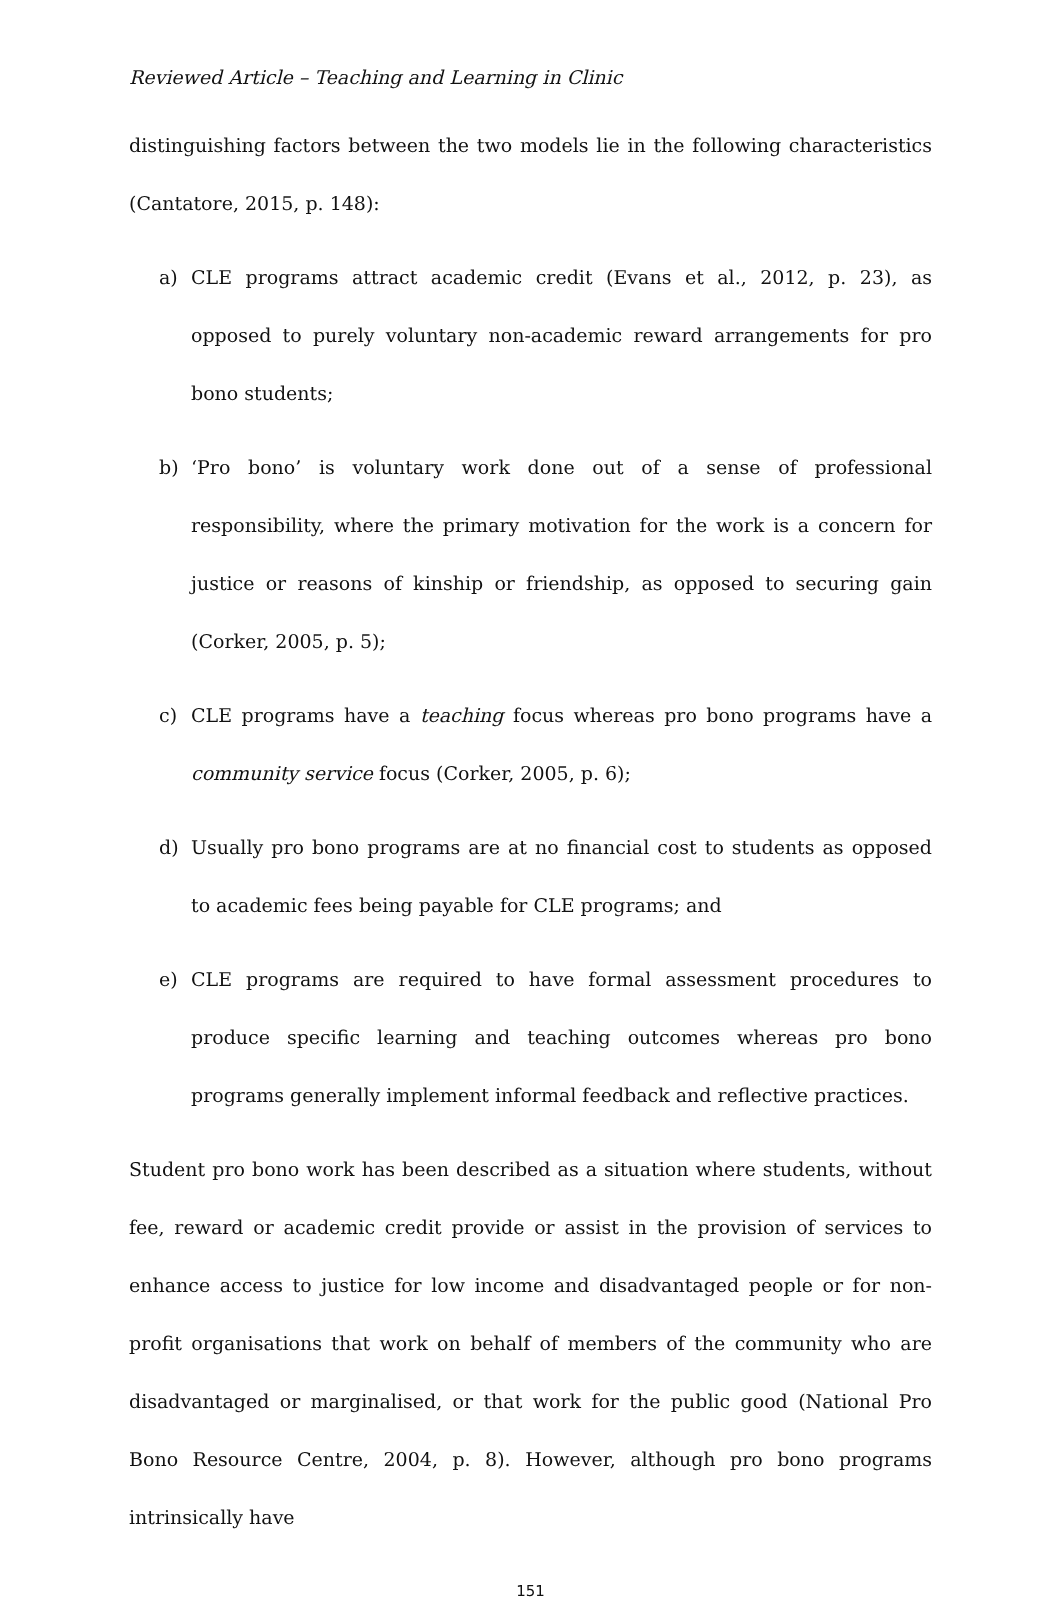Reviewed Article – Teaching and Learning in Clinic
distinguishing factors between the two models lie in the following characteristics (Cantatore, 2015, p. 148):
a) CLE programs attract academic credit (Evans et al., 2012, p. 23), as opposed to purely voluntary non-academic reward arrangements for pro bono students;
b) ‘Pro bono’ is voluntary work done out of a sense of professional responsibility, where the primary motivation for the work is a concern for justice or reasons of kinship or friendship, as opposed to securing gain (Corker, 2005, p. 5);
c) CLE programs have a teaching focus whereas pro bono programs have a community service focus (Corker, 2005, p. 6);
d) Usually pro bono programs are at no financial cost to students as opposed to academic fees being payable for CLE programs; and
e) CLE programs are required to have formal assessment procedures to produce specific learning and teaching outcomes whereas pro bono programs generally implement informal feedback and reflective practices.
Student pro bono work has been described as a situation where students, without fee, reward or academic credit provide or assist in the provision of services to enhance access to justice for low income and disadvantaged people or for non-profit organisations that work on behalf of members of the community who are disadvantaged or marginalised, or that work for the public good (National Pro Bono Resource Centre, 2004, p. 8). However, although pro bono programs intrinsically have
151